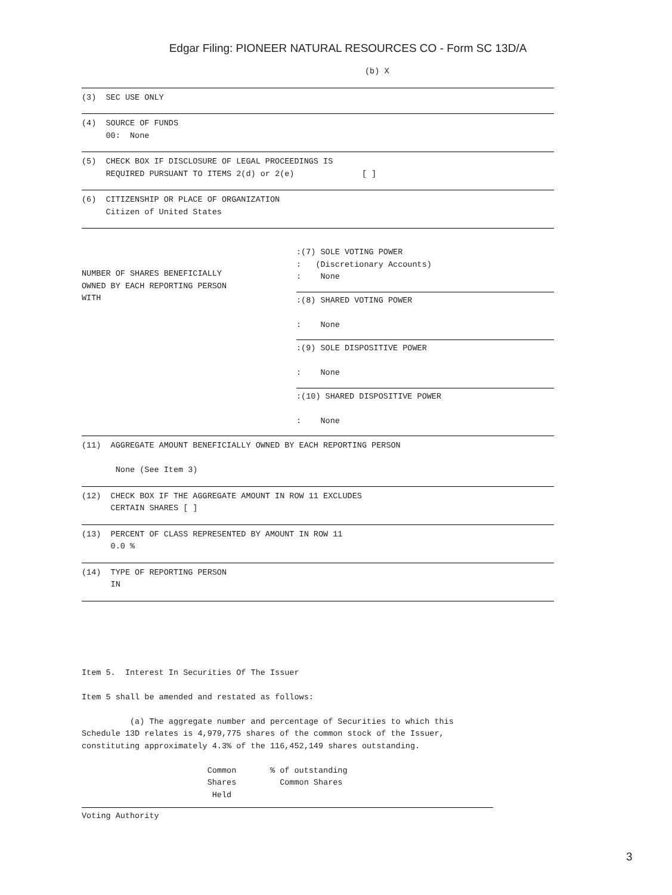Edgar Filing: PIONEER NATURAL RESOURCES CO - Form SC 13D/A
(b) X
(3)  SEC USE ONLY
(4)  SOURCE OF FUNDS
     00:  None
(5)  CHECK BOX IF DISCLOSURE OF LEGAL PROCEEDINGS IS
     REQUIRED PURSUANT TO ITEMS 2(d) or 2(e)              [ ]
(6)  CITIZENSHIP OR PLACE OF ORGANIZATION
     Citizen of United States
NUMBER OF SHARES BENEFICIALLY
OWNED BY EACH REPORTING PERSON
WITH
:(7) SOLE VOTING POWER
:   (Discretionary Accounts)
:    None
:(8) SHARED VOTING POWER

:    None
:(9) SOLE DISPOSITIVE POWER

:    None
:(10) SHARED DISPOSITIVE POWER

:    None
(11)  AGGREGATE AMOUNT BENEFICIALLY OWNED BY EACH REPORTING PERSON

       None (See Item 3)
(12)  CHECK BOX IF THE AGGREGATE AMOUNT IN ROW 11 EXCLUDES
      CERTAIN SHARES [ ]
(13)  PERCENT OF CLASS REPRESENTED BY AMOUNT IN ROW 11
      0.0 %
(14)  TYPE OF REPORTING PERSON
      IN
Item 5.  Interest In Securities Of The Issuer

Item 5 shall be amended and restated as follows:

          (a) The aggregate number and percentage of Securities to which this
Schedule 13D relates is 4,979,775 shares of the common stock of the Issuer,
constituting approximately 4.3% of the 116,452,149 shares outstanding.

                          Common       % of outstanding
                          Shares         Common Shares
                           Held
Voting Authority
3